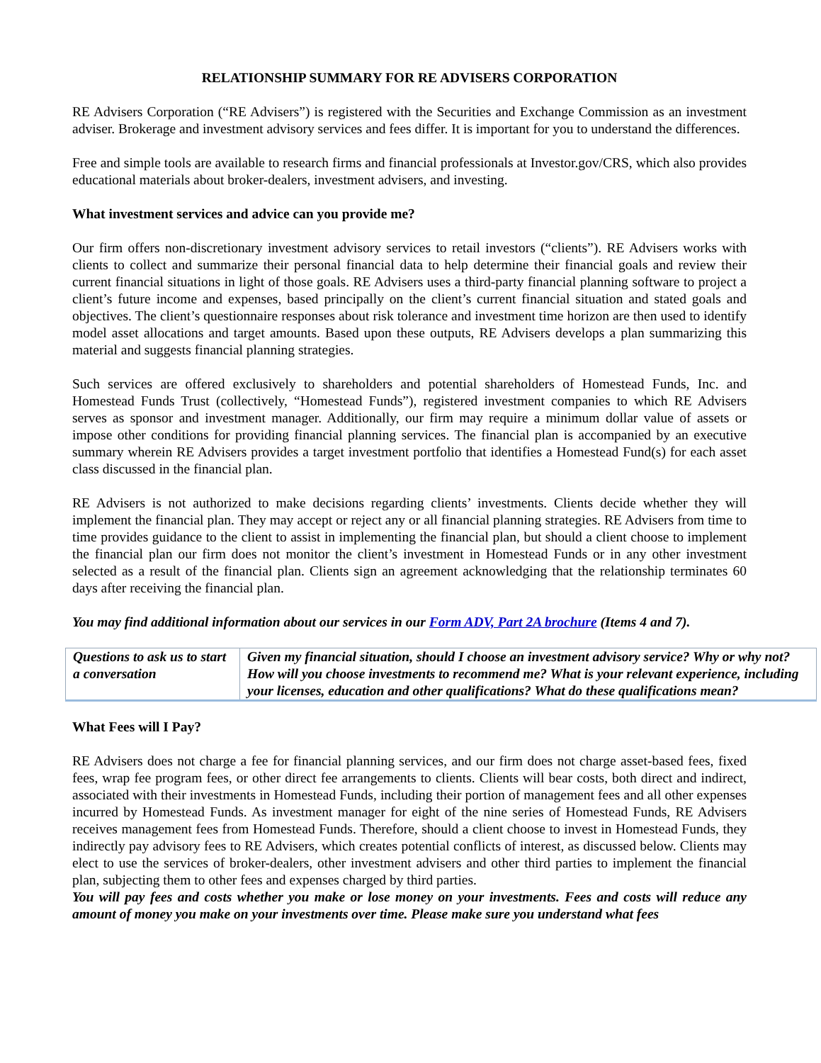RELATIONSHIP SUMMARY FOR RE ADVISERS CORPORATION
RE Advisers Corporation (“RE Advisers”) is registered with the Securities and Exchange Commission as an investment adviser. Brokerage and investment advisory services and fees differ. It is important for you to understand the differences.
Free and simple tools are available to research firms and financial professionals at Investor.gov/CRS, which also provides educational materials about broker-dealers, investment advisers, and investing.
What investment services and advice can you provide me?
Our firm offers non-discretionary investment advisory services to retail investors (“clients”). RE Advisers works with clients to collect and summarize their personal financial data to help determine their financial goals and review their current financial situations in light of those goals. RE Advisers uses a third-party financial planning software to project a client’s future income and expenses, based principally on the client’s current financial situation and stated goals and objectives. The client’s questionnaire responses about risk tolerance and investment time horizon are then used to identify model asset allocations and target amounts. Based upon these outputs, RE Advisers develops a plan summarizing this material and suggests financial planning strategies.
Such services are offered exclusively to shareholders and potential shareholders of Homestead Funds, Inc. and Homestead Funds Trust (collectively, “Homestead Funds”), registered investment companies to which RE Advisers serves as sponsor and investment manager. Additionally, our firm may require a minimum dollar value of assets or impose other conditions for providing financial planning services. The financial plan is accompanied by an executive summary wherein RE Advisers provides a target investment portfolio that identifies a Homestead Fund(s) for each asset class discussed in the financial plan.
RE Advisers is not authorized to make decisions regarding clients’ investments. Clients decide whether they will implement the financial plan. They may accept or reject any or all financial planning strategies. RE Advisers from time to time provides guidance to the client to assist in implementing the financial plan, but should a client choose to implement the financial plan our firm does not monitor the client’s investment in Homestead Funds or in any other investment selected as a result of the financial plan. Clients sign an agreement acknowledging that the relationship terminates 60 days after receiving the financial plan.
You may find additional information about our services in our Form ADV, Part 2A brochure (Items 4 and 7).
| Questions to ask us to start a conversation | Given my financial situation, should I choose an investment advisory service? Why or why not? How will you choose investments to recommend me? What is your relevant experience, including your licenses, education and other qualifications? What do these qualifications mean? |
What Fees will I Pay?
RE Advisers does not charge a fee for financial planning services, and our firm does not charge asset-based fees, fixed fees, wrap fee program fees, or other direct fee arrangements to clients. Clients will bear costs, both direct and indirect, associated with their investments in Homestead Funds, including their portion of management fees and all other expenses incurred by Homestead Funds. As investment manager for eight of the nine series of Homestead Funds, RE Advisers receives management fees from Homestead Funds. Therefore, should a client choose to invest in Homestead Funds, they indirectly pay advisory fees to RE Advisers, which creates potential conflicts of interest, as discussed below. Clients may elect to use the services of broker-dealers, other investment advisers and other third parties to implement the financial plan, subjecting them to other fees and expenses charged by third parties.
You will pay fees and costs whether you make or lose money on your investments. Fees and costs will reduce any amount of money you make on your investments over time. Please make sure you understand what fees